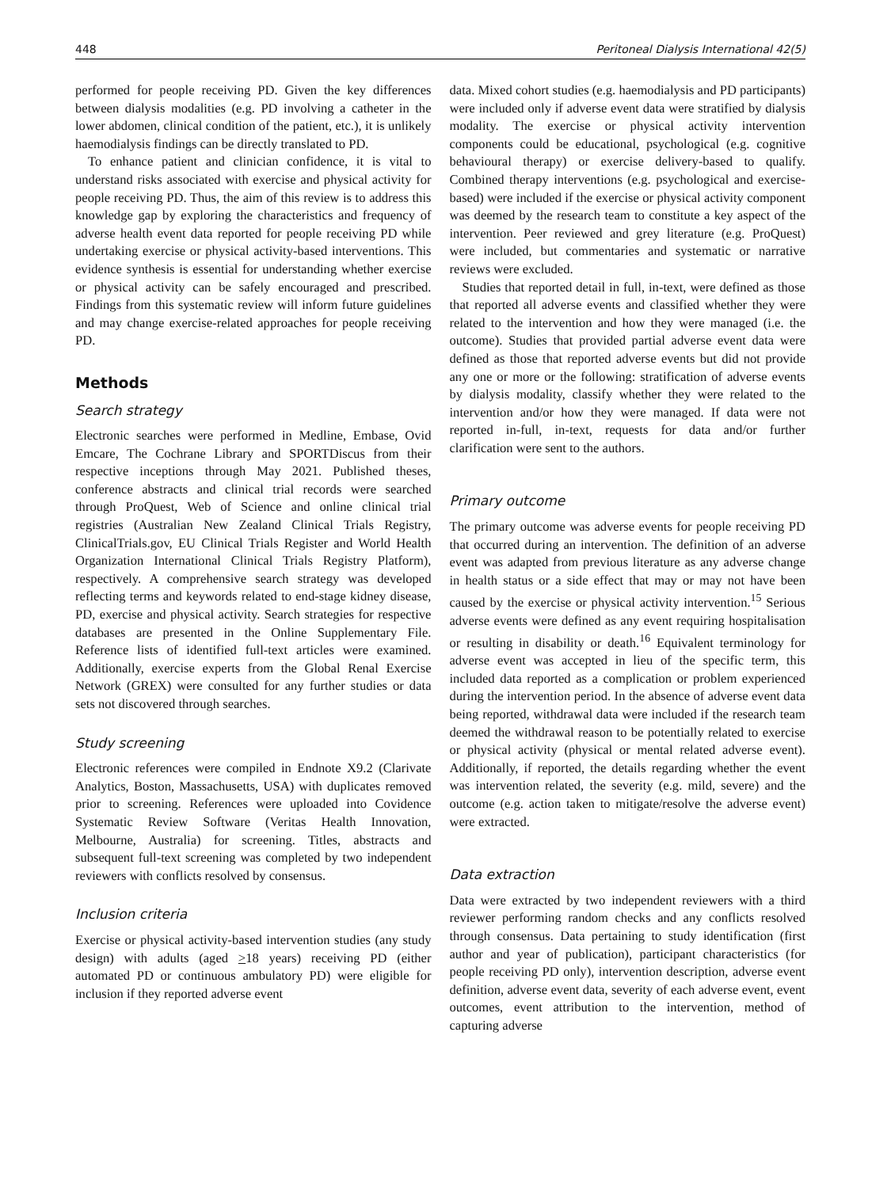448 Peritoneal Dialysis International 42(5)
performed for people receiving PD. Given the key differences between dialysis modalities (e.g. PD involving a catheter in the lower abdomen, clinical condition of the patient, etc.), it is unlikely haemodialysis findings can be directly translated to PD.
To enhance patient and clinician confidence, it is vital to understand risks associated with exercise and physical activity for people receiving PD. Thus, the aim of this review is to address this knowledge gap by exploring the characteristics and frequency of adverse health event data reported for people receiving PD while undertaking exercise or physical activity-based interventions. This evidence synthesis is essential for understanding whether exercise or physical activity can be safely encouraged and prescribed. Findings from this systematic review will inform future guidelines and may change exercise-related approaches for people receiving PD.
Methods
Search strategy
Electronic searches were performed in Medline, Embase, Ovid Emcare, The Cochrane Library and SPORTDiscus from their respective inceptions through May 2021. Published theses, conference abstracts and clinical trial records were searched through ProQuest, Web of Science and online clinical trial registries (Australian New Zealand Clinical Trials Registry, ClinicalTrials.gov, EU Clinical Trials Register and World Health Organization International Clinical Trials Registry Platform), respectively. A comprehensive search strategy was developed reflecting terms and keywords related to end-stage kidney disease, PD, exercise and physical activity. Search strategies for respective databases are presented in the Online Supplementary File. Reference lists of identified full-text articles were examined. Additionally, exercise experts from the Global Renal Exercise Network (GREX) were consulted for any further studies or data sets not discovered through searches.
Study screening
Electronic references were compiled in Endnote X9.2 (Clarivate Analytics, Boston, Massachusetts, USA) with duplicates removed prior to screening. References were uploaded into Covidence Systematic Review Software (Veritas Health Innovation, Melbourne, Australia) for screening. Titles, abstracts and subsequent full-text screening was completed by two independent reviewers with conflicts resolved by consensus.
Inclusion criteria
Exercise or physical activity-based intervention studies (any study design) with adults (aged >18 years) receiving PD (either automated PD or continuous ambulatory PD) were eligible for inclusion if they reported adverse event
data. Mixed cohort studies (e.g. haemodialysis and PD participants) were included only if adverse event data were stratified by dialysis modality. The exercise or physical activity intervention components could be educational, psychological (e.g. cognitive behavioural therapy) or exercise delivery-based to qualify. Combined therapy interventions (e.g. psychological and exercise-based) were included if the exercise or physical activity component was deemed by the research team to constitute a key aspect of the intervention. Peer reviewed and grey literature (e.g. ProQuest) were included, but commentaries and systematic or narrative reviews were excluded.
Studies that reported detail in full, in-text, were defined as those that reported all adverse events and classified whether they were related to the intervention and how they were managed (i.e. the outcome). Studies that provided partial adverse event data were defined as those that reported adverse events but did not provide any one or more or the following: stratification of adverse events by dialysis modality, classify whether they were related to the intervention and/or how they were managed. If data were not reported in-full, in-text, requests for data and/or further clarification were sent to the authors.
Primary outcome
The primary outcome was adverse events for people receiving PD that occurred during an intervention. The definition of an adverse event was adapted from previous literature as any adverse change in health status or a side effect that may or may not have been caused by the exercise or physical activity intervention.<sup>15</sup> Serious adverse events were defined as any event requiring hospitalisation or resulting in disability or death.<sup>16</sup> Equivalent terminology for adverse event was accepted in lieu of the specific term, this included data reported as a complication or problem experienced during the intervention period. In the absence of adverse event data being reported, withdrawal data were included if the research team deemed the withdrawal reason to be potentially related to exercise or physical activity (physical or mental related adverse event). Additionally, if reported, the details regarding whether the event was intervention related, the severity (e.g. mild, severe) and the outcome (e.g. action taken to mitigate/resolve the adverse event) were extracted.
Data extraction
Data were extracted by two independent reviewers with a third reviewer performing random checks and any conflicts resolved through consensus. Data pertaining to study identification (first author and year of publication), participant characteristics (for people receiving PD only), intervention description, adverse event definition, adverse event data, severity of each adverse event, event outcomes, event attribution to the intervention, method of capturing adverse